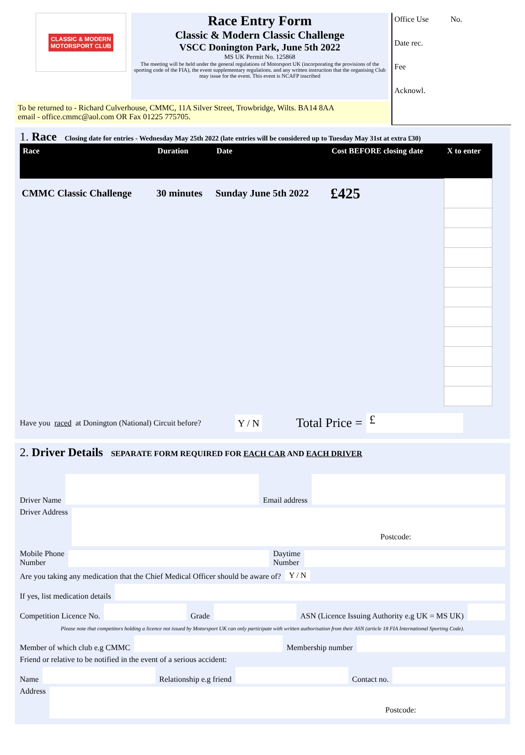CLASSIC & MODERN
MOTORSPORT CLUB
Race Entry Form
Classic & Modern Classic Challenge
VSCC Donington Park, June 5th 2022
MS UK Permit No. 125868
The meeting will be held under the general regulations of Motorsport UK (incorporating the provisions of the sporting code of the FIA), the event supplementary regulations. and any written instruction that the organising Club may issue for the event. This event is NCAFP inscribed
Office Use No.
Date rec.
Fee
Acknowl.
To be returned to - Richard Culverhouse, CMMC, 11A Silver Street, Trowbridge, Wilts. BA14 8AA
email - office.cmmc@aol.com OR Fax 01225 775705.
1. Race Closing date for entries - Wednesday May 25th 2022 (late entries will be considered up to Tuesday May 31st at extra £30)
| Race | Duration | Date | Cost BEFORE closing date | X to enter |
| --- | --- | --- | --- | --- |
| CMMC Classic Challenge | 30 minutes | Sunday June 5th 2022 | £425 | |
Have you raced at Donington (National) Circuit before? Y / N Total Price = £
2. Driver Details SEPARATE FORM REQUIRED FOR EACH CAR AND EACH DRIVER
Driver Name
Email address
Driver Address
Postcode:
Mobile Phone
Number
Daytime
Number
Are you taking any medication that the Chief Medical Officer should be aware of? Y / N
If yes, list medication details
Competition Licence No.
Grade
ASN (Licence Issuing Authority e.g UK = MS UK)
Please note that competitors holding a licence not issued by Motorsport UK can only participate with written authorisation from their ASN (article 18 FIA International Sporting Code).
Member of which club e.g CMMC
Membership number
Friend or relative to be notified in the event of a serious accident:
Name
Relationship e.g friend
Contact no.
Address
Postcode: